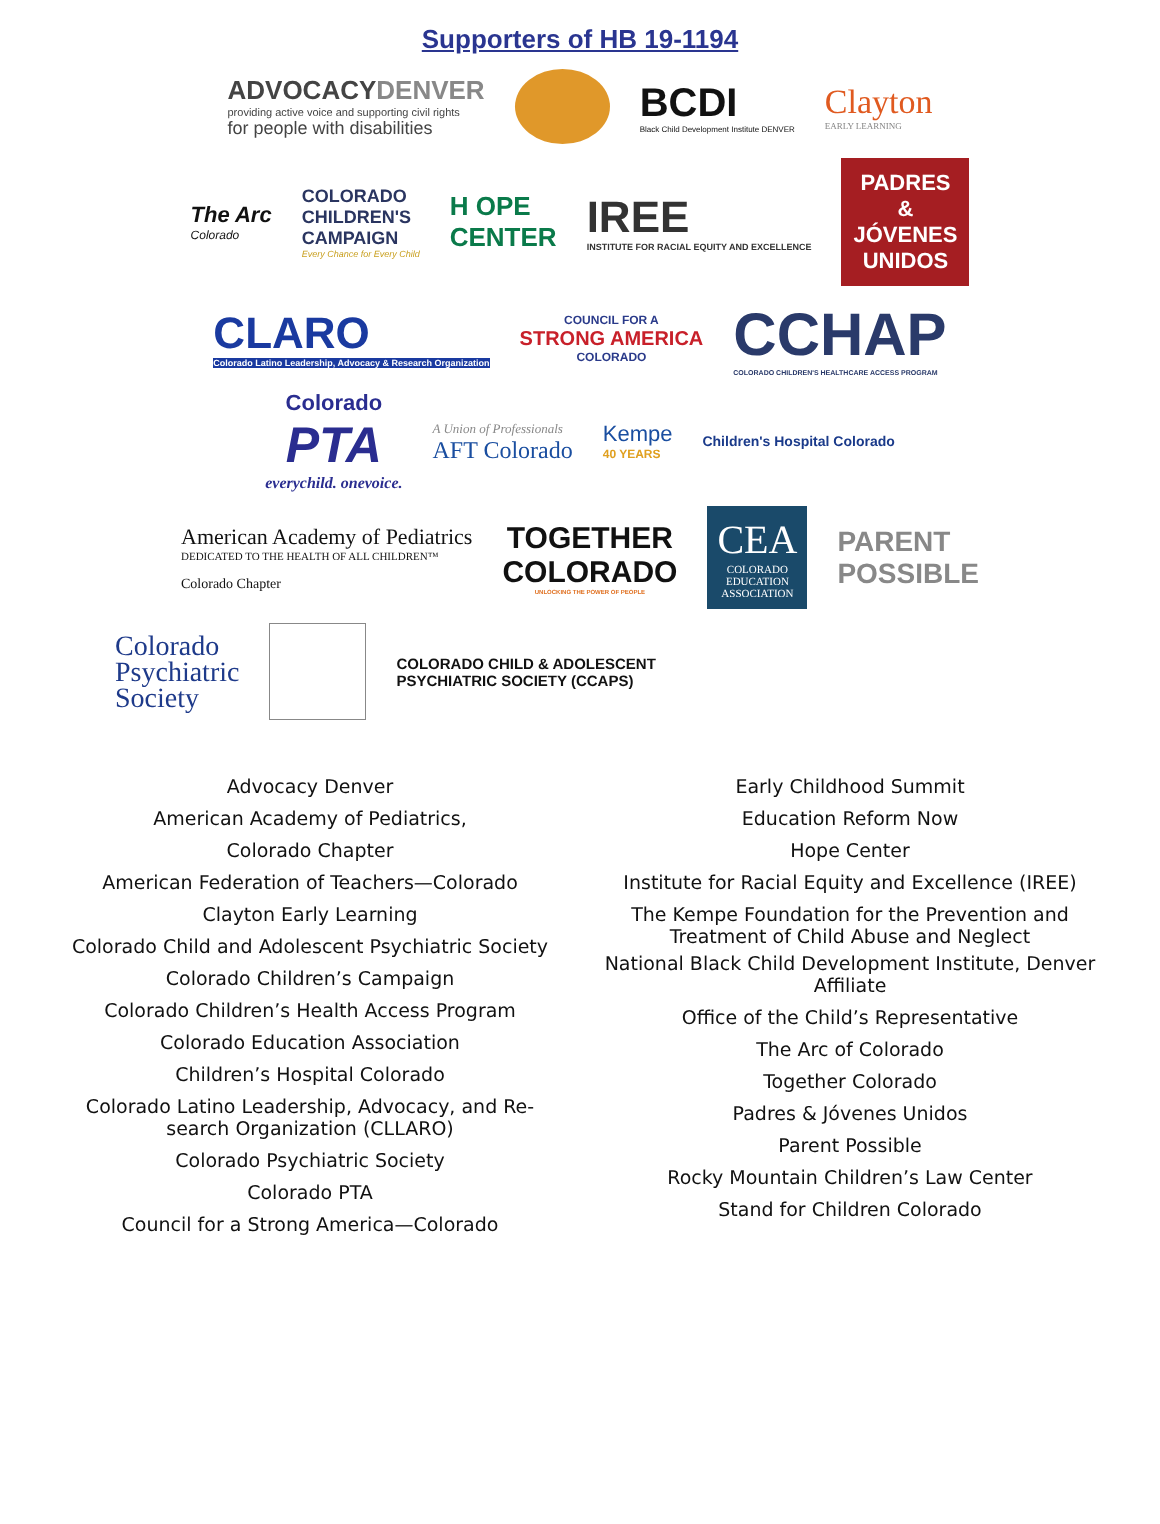Supporters of HB 19-1194
ADVOCACYDENVER
providing active voice and supporting civil rights
for people with disabilities
BCDI
Black Child Development Institute DENVER
Clayton
EARLY LEARNING
The Arc
Colorado
COLORADO
CHILDREN'S
CAMPAIGN
Every Chance for Every Child
H OPE
CENTER
IREE
INSTITUTE FOR RACIAL EQUITY AND EXCELLENCE
PADRES
&
JÓVENES
UNIDOS
CLARO
Colorado Latino Leadership, Advocacy & Research Organization
COUNCIL FOR A
STRONG AMERICA
COLORADO
CCHAP
COLORADO CHILDREN'S HEALTHCARE ACCESS PROGRAM
Colorado
PTA
everychild. onevoice.
A Union of Professionals
AFT Colorado
Kempe
40 YEARS
Children's Hospital Colorado
American Academy of Pediatrics
DEDICATED TO THE HEALTH OF ALL CHILDREN™
Colorado Chapter
TOGETHER
COLORADO
UNLOCKING THE POWER OF PEOPLE
CEA
COLORADO
EDUCATION
ASSOCIATION
PARENT
POSSIBLE
Colorado
Psychiatric
Society
COLORADO CHILD & ADOLESCENT
PSYCHIATRIC SOCIETY (CCAPS)
Advocacy Denver
American Academy of Pediatrics,
Colorado Chapter
American Federation of Teachers—Colorado
Clayton Early Learning
Colorado Child and Adolescent Psychiatric Society
Colorado Children’s Campaign
Colorado Children’s Health Access Program
Colorado Education Association
Children’s Hospital Colorado
Colorado Latino Leadership, Advocacy, and Re-
search Organization (CLLARO)
Colorado Psychiatric Society
Colorado PTA
Council for a Strong America—Colorado
Early Childhood Summit
Education Reform Now
Hope Center
Institute for Racial Equity and Excellence (IREE)
The Kempe Foundation for the Prevention and
Treatment of Child Abuse and Neglect
National Black Child Development Institute, Denver
Affiliate
Office of the Child’s Representative
The Arc of Colorado
Together Colorado
Padres & Jóvenes Unidos
Parent Possible
Rocky Mountain Children’s Law Center
Stand for Children Colorado